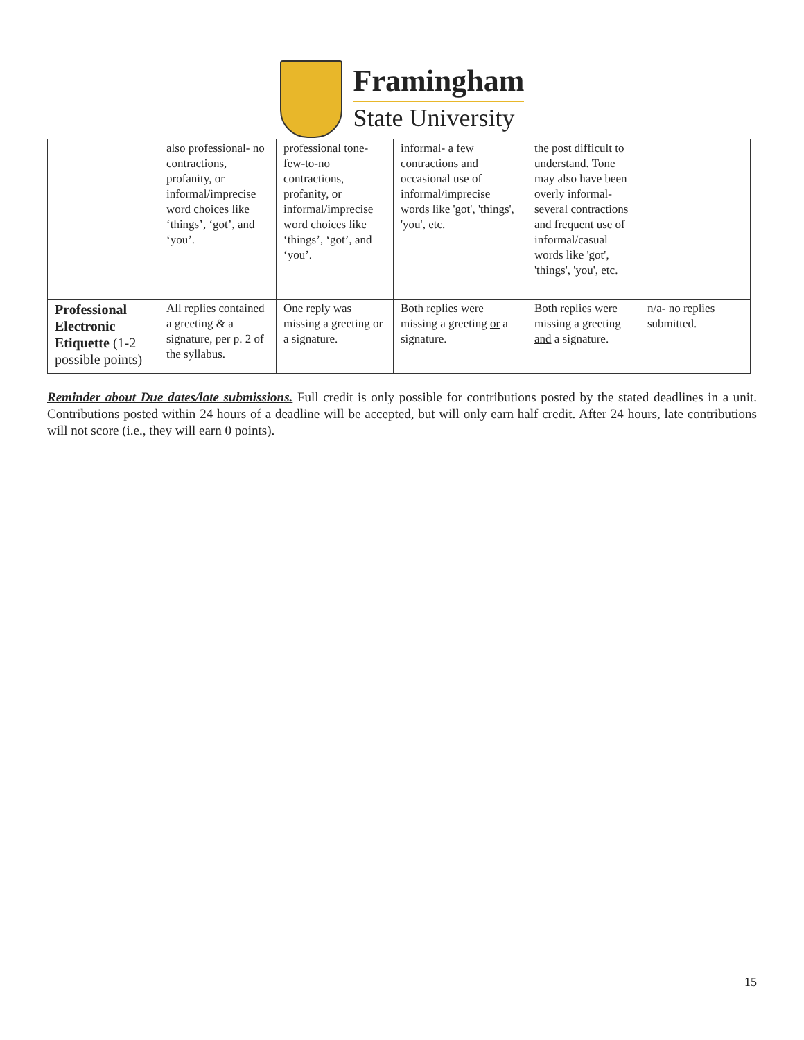Framingham
State University
| | also professional- no contractions, profanity, or informal/imprecise word choices like ‘things’, ‘got’, and ‘you’. | professional tone- few-to-no contractions, profanity, or informal/imprecise word choices like ‘things’, ‘got’, and ‘you’. | informal- a few contractions and occasional use of informal/imprecise words like 'got', 'things', 'you', etc. | the post difficult to understand. Tone may also have been overly informal- several contractions and frequent use of informal/casual words like 'got', 'things', 'you', etc. | |
| Professional Electronic Etiquette (1-2 possible points) | All replies contained a greeting & a signature, per p. 2 of the syllabus. | One reply was missing a greeting or a signature. | Both replies were missing a greeting or a signature. | Both replies were missing a greeting and a signature. | n/a- no replies submitted. |
Reminder about Due dates/late submissions. Full credit is only possible for contributions posted by the stated deadlines in a unit. Contributions posted within 24 hours of a deadline will be accepted, but will only earn half credit. After 24 hours, late contributions will not score (i.e., they will earn 0 points).
15